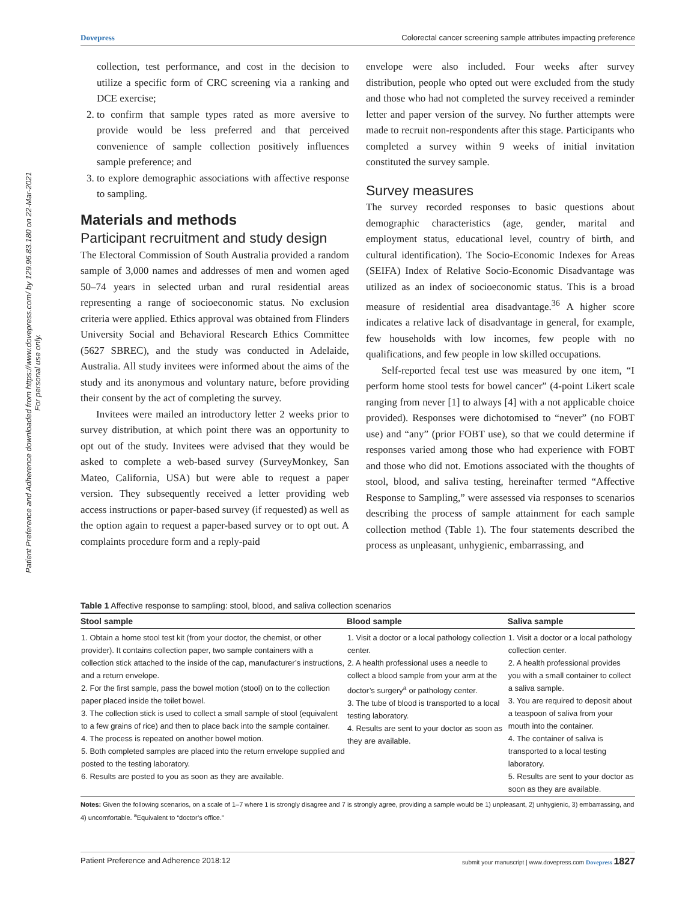Patient Preference and Adherence downloaded from https://www.dovepress.com/ by 129.96.83.180 on 22-Mar-2021
For personal use only.
Dovepress Colorectal cancer screening sample attributes impacting preference
collection, test performance, and cost in the decision to utilize a specific form of CRC screening via a ranking and DCE exercise;
2. to confirm that sample types rated as more aversive to provide would be less preferred and that perceived convenience of sample collection positively influences sample preference; and
3. to explore demographic associations with affective response to sampling.
Materials and methods
Participant recruitment and study design
The Electoral Commission of South Australia provided a random sample of 3,000 names and addresses of men and women aged 50–74 years in selected urban and rural residential areas representing a range of socioeconomic status. No exclusion criteria were applied. Ethics approval was obtained from Flinders University Social and Behavioral Research Ethics Committee (5627 SBREC), and the study was conducted in Adelaide, Australia. All study invitees were informed about the aims of the study and its anonymous and voluntary nature, before providing their consent by the act of completing the survey.
Invitees were mailed an introductory letter 2 weeks prior to survey distribution, at which point there was an opportunity to opt out of the study. Invitees were advised that they would be asked to complete a web-based survey (SurveyMonkey, San Mateo, California, USA) but were able to request a paper version. They subsequently received a letter providing web access instructions or paper-based survey (if requested) as well as the option again to request a paper-based survey or to opt out. A complaints procedure form and a reply-paid
envelope were also included. Four weeks after survey distribution, people who opted out were excluded from the study and those who had not completed the survey received a reminder letter and paper version of the survey. No further attempts were made to recruit non-respondents after this stage. Participants who completed a survey within 9 weeks of initial invitation constituted the survey sample.
Survey measures
The survey recorded responses to basic questions about demographic characteristics (age, gender, marital and employment status, educational level, country of birth, and cultural identification). The Socio-Economic Indexes for Areas (SEIFA) Index of Relative Socio-Economic Disadvantage was utilized as an index of socioeconomic status. This is a broad measure of residential area disadvantage.<sup>36</sup> A higher score indicates a relative lack of disadvantage in general, for example, few households with low incomes, few people with no qualifications, and few people in low skilled occupations.
Self-reported fecal test use was measured by one item, “I perform home stool tests for bowel cancer” (4-point Likert scale ranging from never [1] to always [4] with a not applicable choice provided). Responses were dichotomised to “never” (no FOBT use) and “any” (prior FOBT use), so that we could determine if responses varied among those who had experience with FOBT and those who did not. Emotions associated with the thoughts of stool, blood, and saliva testing, hereinafter termed “Affective Response to Sampling,” were assessed via responses to scenarios describing the process of sample attainment for each sample collection method (Table 1). The four statements described the process as unpleasant, unhygienic, embarrassing, and
Table 1 Affective response to sampling: stool, blood, and saliva collection scenarios
| Stool sample | Blood sample | Saliva sample |
| --- | --- | --- |
| 1. Obtain a home stool test kit (from your doctor, the chemist, or other provider). It contains collection paper, two sample containers with a collection stick attached to the inside of the cap, manufacturer’s instructions, and a return envelope. 2. For the first sample, pass the bowel motion (stool) on to the collection paper placed inside the toilet bowel. 3. The collection stick is used to collect a small sample of stool (equivalent to a few grains of rice) and then to place back into the sample container. 4. The process is repeated on another bowel motion. 5. Both completed samples are placed into the return envelope supplied and posted to the testing laboratory. 6. Results are posted to you as soon as they are available. | 1. Visit a doctor or a local pathology collection center. 2. A health professional uses a needle to collect a blood sample from your arm at the doctor’s surgery<sup>a</sup> or pathology center. 3. The tube of blood is transported to a local testing laboratory. 4. Results are sent to your doctor as soon as they are available. | 1. Visit a doctor or a local pathology collection center. 2. A health professional provides you with a small container to collect a saliva sample. 3. You are required to deposit about a teaspoon of saliva from your mouth into the container. 4. The container of saliva is transported to a local testing laboratory. 5. Results are sent to your doctor as soon as they are available. |
Notes: Given the following scenarios, on a scale of 1–7 where 1 is strongly disagree and 7 is strongly agree, providing a sample would be 1) unpleasant, 2) unhygienic, 3) embarrassing, and 4) uncomfortable. <sup>a</sup>Equivalent to “doctor’s office.”
Patient Preference and Adherence 2018:12 submit your manuscript | www.dovepress.com Dovepress 1827